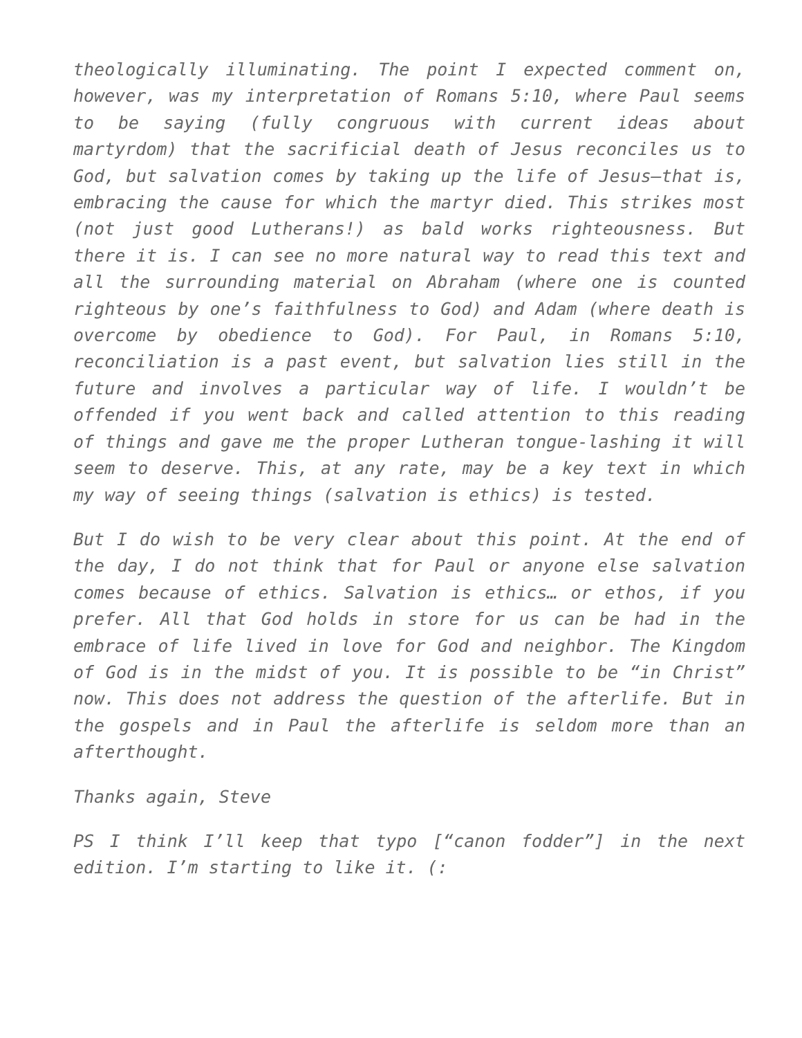theologically illuminating. The point I expected comment on, however, was my interpretation of Romans 5:10, where Paul seems to be saying (fully congruous with current ideas about martyrdom) that the sacrificial death of Jesus reconciles us to God, but salvation comes by taking up the life of Jesus—that is, embracing the cause for which the martyr died. This strikes most (not just good Lutherans!) as bald works righteousness. But there it is. I can see no more natural way to read this text and all the surrounding material on Abraham (where one is counted righteous by one’s faithfulness to God) and Adam (where death is overcome by obedience to God). For Paul, in Romans 5:10, reconciliation is a past event, but salvation lies still in the future and involves a particular way of life. I wouldn’t be offended if you went back and called attention to this reading of things and gave me the proper Lutheran tongue-lashing it will seem to deserve. This, at any rate, may be a key text in which my way of seeing things (salvation is ethics) is tested.
But I do wish to be very clear about this point. At the end of the day, I do not think that for Paul or anyone else salvation comes because of ethics. Salvation is ethics… or ethos, if you prefer. All that God holds in store for us can be had in the embrace of life lived in love for God and neighbor. The Kingdom of God is in the midst of you. It is possible to be “in Christ” now. This does not address the question of the afterlife. But in the gospels and in Paul the afterlife is seldom more than an afterthought.
Thanks again, Steve
PS I think I’ll keep that typo [“canon fodder”] in the next edition. I’m starting to like it. (: